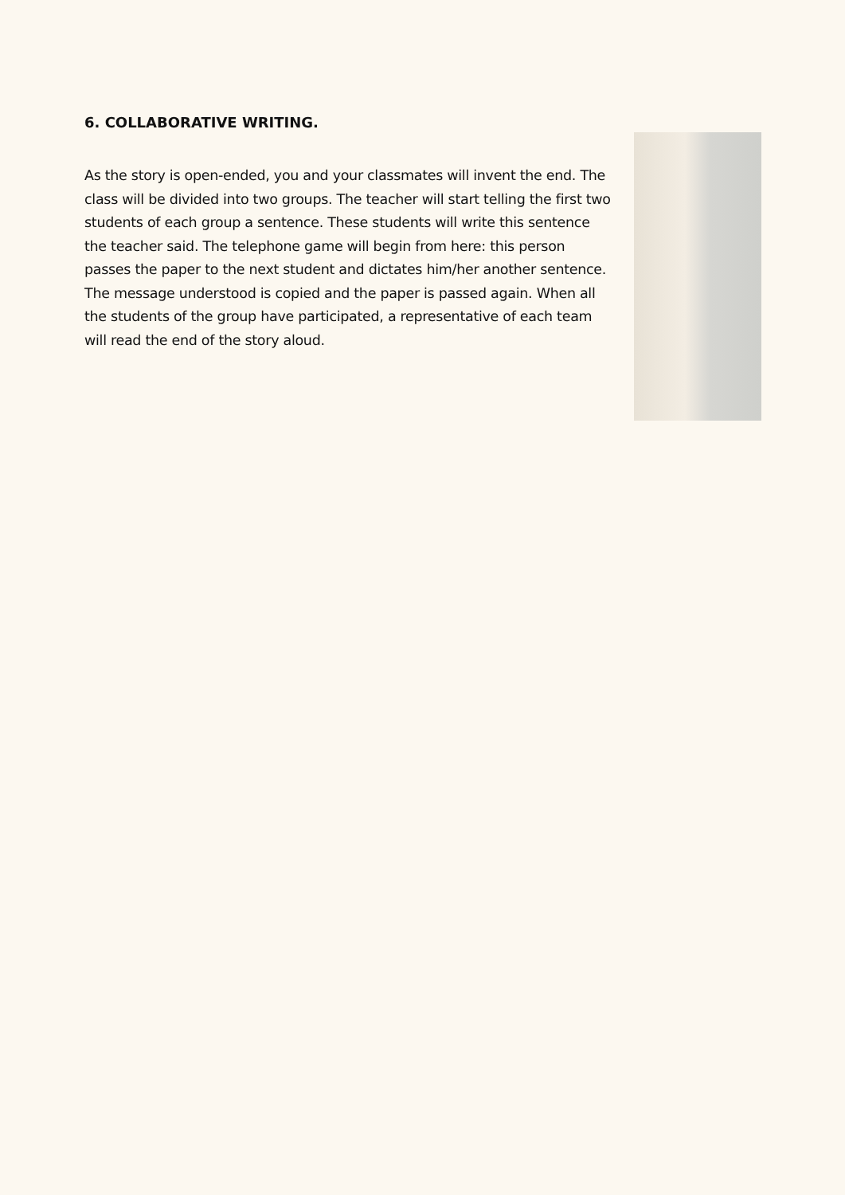6. COLLABORATIVE WRITING.
As the story is open-ended, you and your classmates will invent the end. The class will be divided into two groups. The teacher will start telling the first two students of each group a sentence. These students will write this sentence the teacher said. The telephone game will begin from here: this person passes the paper to the next student and dictates him/her another sentence. The message understood is copied and the paper is passed again. When all the students of the group have participated, a representative of each team will read the end of the story aloud.